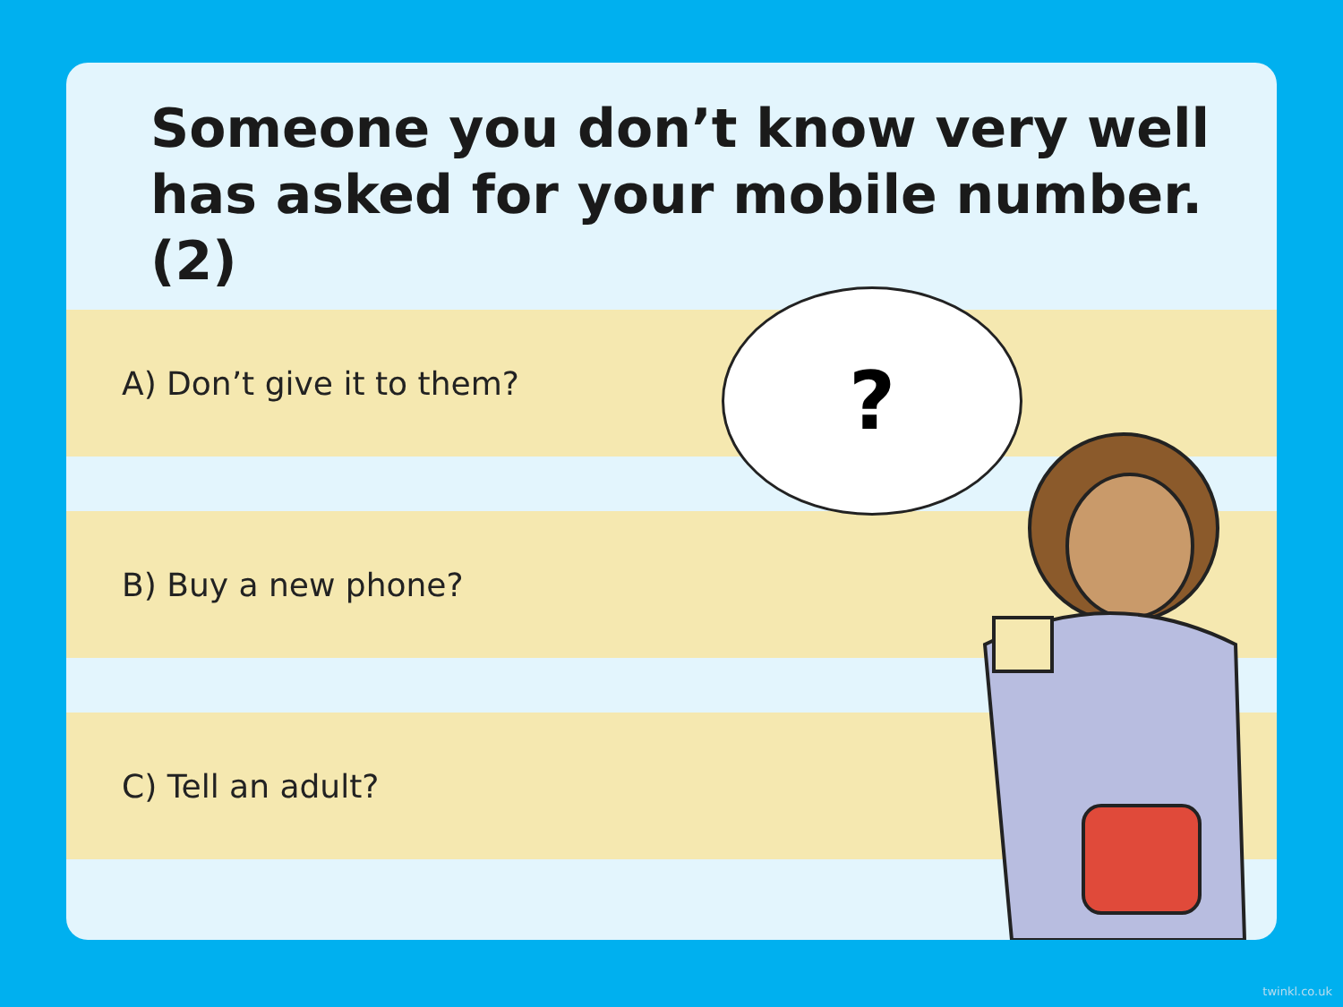Someone you don’t know very well has asked for your mobile number. (2)
A) Don’t give it to them?
B) Buy a new phone?
C) Tell an adult?
?
twinkl.co.uk